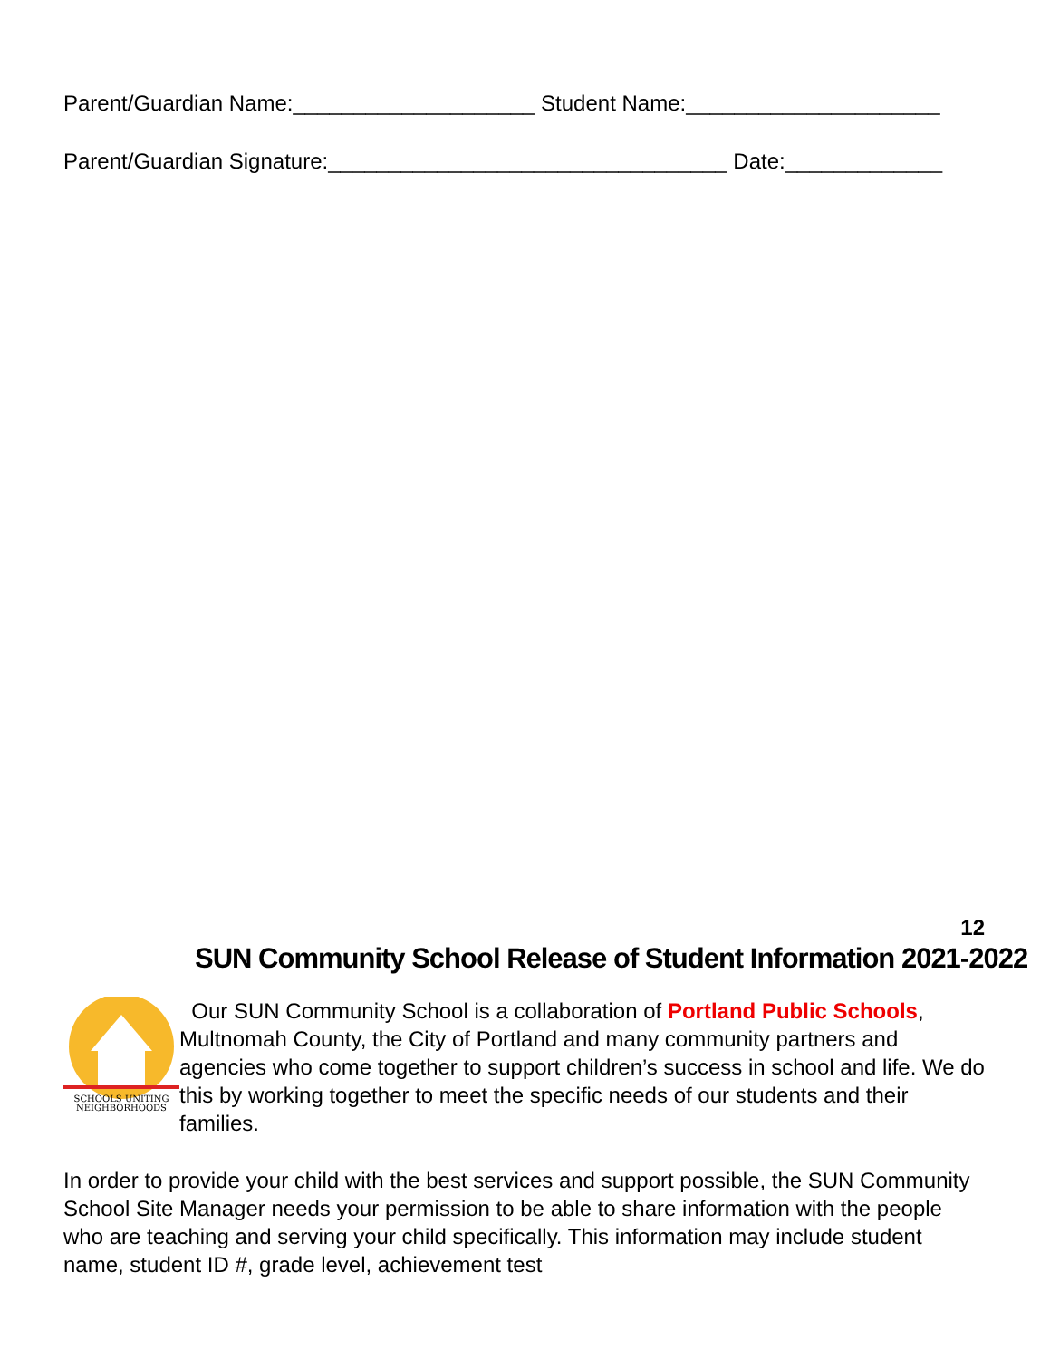Parent/Guardian Name:____________________ Student Name:_____________________
Parent/Guardian Signature:_________________________________ Date:_____________
12
SUN Community School Release of Student Information 2021-2022
SCHOOLS UNITING
NEIGHBORHOODS
Our SUN Community School is a collaboration of Portland Public Schools, Multnomah County, the City of Portland and many community partners and agencies who come together to support children’s success in school and life. We do this by working together to meet the specific needs of our students and their families.
In order to provide your child with the best services and support possible, the SUN Community School Site Manager needs your permission to be able to share information with the people who are teaching and serving your child specifically. This information may include student name, student ID #, grade level, achievement test